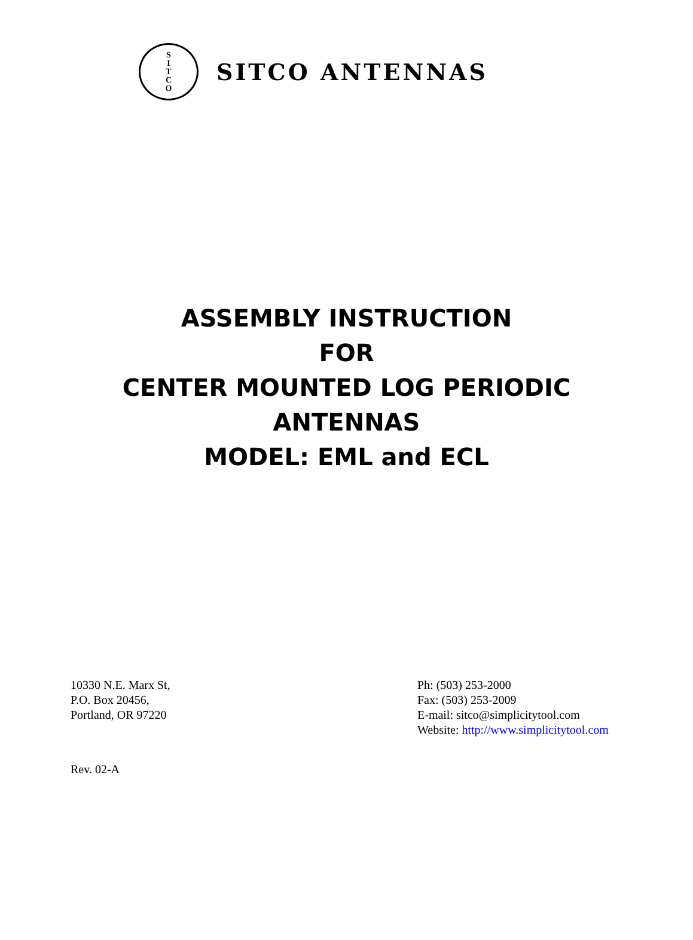S
I
T
C
O
SITCO ANTENNAS
ASSEMBLY INSTRUCTION
FOR
CENTER MOUNTED LOG PERIODIC
ANTENNAS
MODEL: EML and ECL
10330 N.E. Marx St,
P.O. Box 20456,
Portland, OR 97220
Ph: (503) 253-2000
Fax: (503) 253-2009
E-mail: sitco@simplicitytool.com
Website: http://www.simplicitytool.com
Rev. 02-A